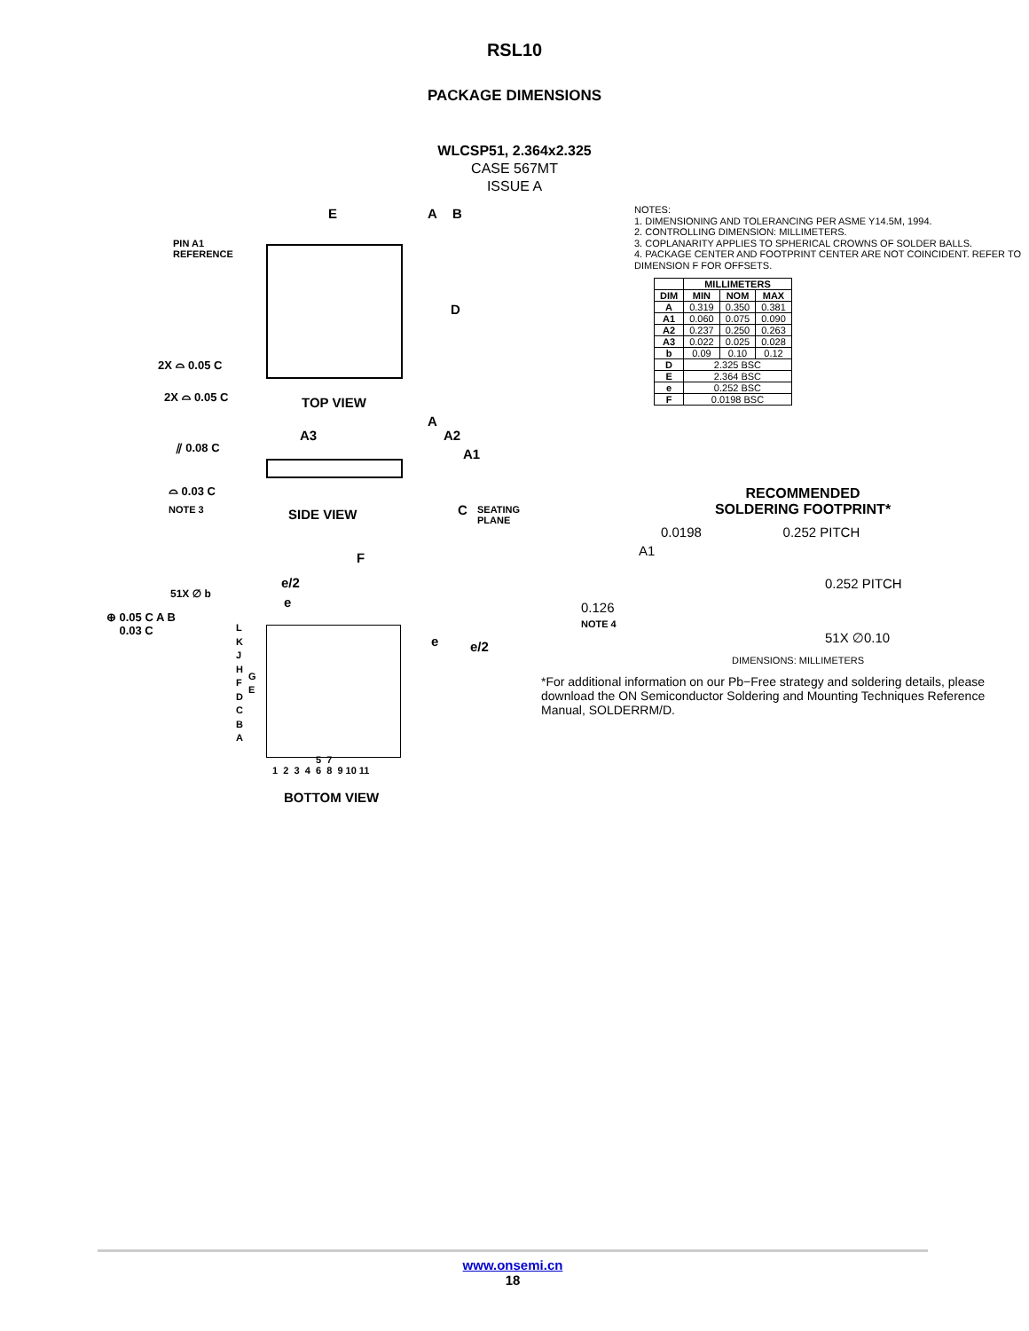RSL10
PACKAGE DIMENSIONS
WLCSP51, 2.364x2.325
CASE 567MT
ISSUE A
E A B
PIN A1
REFERENCE
D
2X ⌓ 0.05 C
2X ⌓ 0.05 C TOP VIEW
A
A3 A2
A1
⫽ 0.08 C
⌓ 0.03 C
NOTE 3 SIDE VIEW C
SEATING
PLANE
F
e/2
e
51X ∅ b
⊕ 0.05 C A B
0.03 C
e e/2
L
K
J
H
F
D
C
B
A
G
E
5 7
1 2 3 4 6 8 9 10 11
BOTTOM VIEW
NOTES:
1. DIMENSIONING AND TOLERANCING PER ASME Y14.5M, 1994.
2. CONTROLLING DIMENSION: MILLIMETERS.
3. COPLANARITY APPLIES TO SPHERICAL CROWNS OF SOLDER BALLS.
4. PACKAGE CENTER AND FOOTPRINT CENTER ARE NOT COINCIDENT. REFER TO DIMENSION F FOR OFFSETS.
| | MILLIMETERS | | |
| --- | --- | --- | --- |
| DIM | MIN | NOM | MAX |
| A | 0.319 | 0.350 | 0.381 |
| A1 | 0.060 | 0.075 | 0.090 |
| A2 | 0.237 | 0.250 | 0.263 |
| A3 | 0.022 | 0.025 | 0.028 |
| b | 0.09 | 0.10 | 0.12 |
| D | 2.325 BSC | | |
| E | 2.364 BSC | | |
| e | 0.252 BSC | | |
| F | 0.0198 BSC | | |
RECOMMENDED
SOLDERING FOOTPRINT*
0.0198 0.252 PITCH
A1
0.252 PITCH
0.126
NOTE 4
51X ∅0.10
DIMENSIONS: MILLIMETERS
*For additional information on our Pb−Free strategy and soldering details, please download the ON Semiconductor Soldering and Mounting Techniques Reference Manual, SOLDERRM/D.
www.onsemi.cn
18